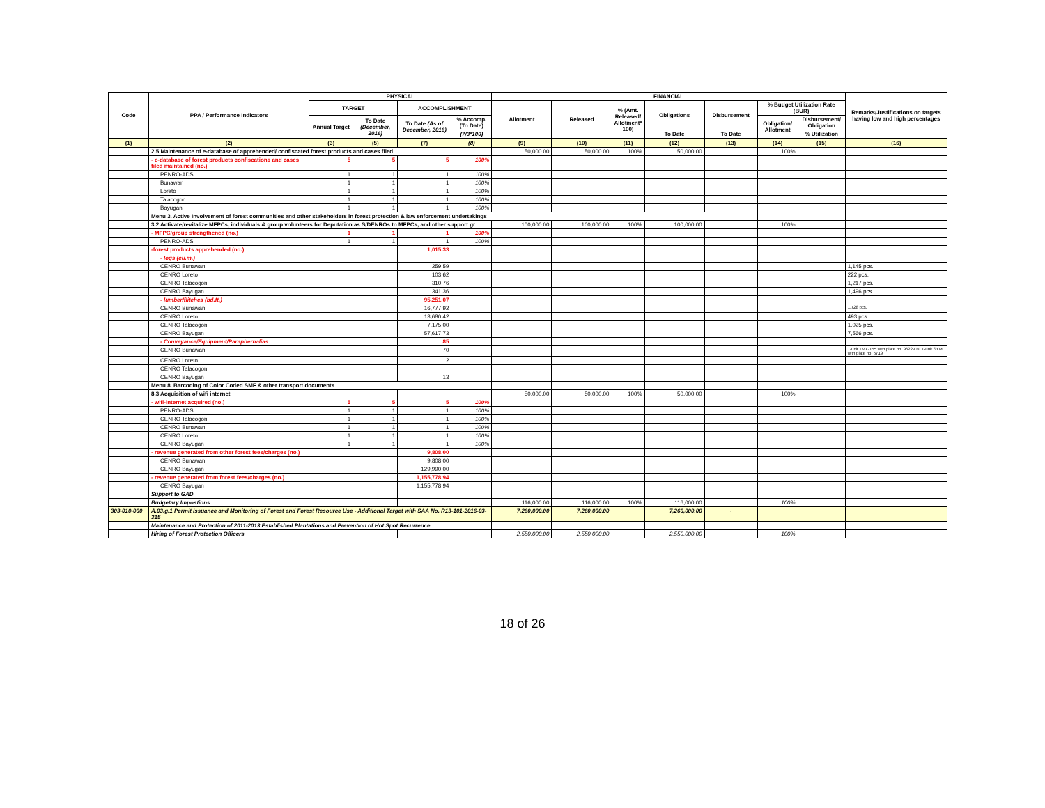| Code | PPA / Performance Indicators | PHYSICAL | | | | FINANCIAL | | | | | | | Remarks/Justifications on targets having low and high percentages |
| --- | --- | --- | --- | --- | --- | --- | --- | --- | --- | --- | --- | --- | --- |
| | | TARGET | | ACCOMPLISHMENT | | Allotment | Released | % (Amt. Released/ Allotment* 100) | Obligations | Disbursement | % Budget Utilization Rate (BUR) | | |
| | | Annual Target | To Date (December, 2016) | To Date (As of December, 2016) | % Accomp. (To Date) | | | | | | Obligation/ Allotment | Disbursement/ Obligation | |
| | | | | | (7/3*100) | | | | To Date | To Date | | % Utilization | |
| (1) | (2) | (3) | (5) | (7) | (8) | (9) | (10) | (11) | (12) | (13) | (14) | (15) | (16) |
| | 2.5 Maintenance of e-database of apprehended/ confiscated forest products and cases filed | | | | | 50,000.00 | 50,000.00 | 100% | 50,000.00 | | 100% | | |
| | - e-database of forest products confiscations and cases filed maintained (no.) | 5 | 5 | 5 | 100% | | | | | | | | |
| | PENRO-ADS | 1 | 1 | 1 | 100% | | | | | | | | |
| | Bunawan | 1 | 1 | 1 | 100% | | | | | | | | |
| | Loreto | 1 | 1 | 1 | 100% | | | | | | | | |
| | Talacogon | 1 | 1 | 1 | 100% | | | | | | | | |
| | Bayugan | 1 | 1 | 1 | 100% | | | | | | | | |
| | Menu 3. Active Involvement of forest communities and other stakeholders in forest protection & law enforcement undertakings | | | | | | | | | | | | |
| | 3.2 Activate/revitalize MFPCs, individuals & group volunteers for Deputation as S/DENROs to MFPCs, and other support gr | | | | | 100,000.00 | 100,000.00 | 100% | 100,000.00 | | 100% | | |
| | - MFPC/group strengthened (no.) | 1 | 1 | 1 | 100% | | | | | | | | |
| | PENRO-ADS | 1 | 1 | 1 | 100% | | | | | | | | |
| | -forest products apprehended (no.) | | | 1,015.33 | | | | | | | | | |
| | - logs (cu.m.) | | | | | | | | | | | | |
| | CENRO Bunawan | | | 259.59 | | | | | | | | | 1,145 pcs. |
| | CENRO Loreto | | | 103.62 | | | | | | | | | 222 pcs. |
| | CENRO Talacogon | | | 310.76 | | | | | | | | | 1,217 pcs. |
| | CENRO Bayugan | | | 341.36 | | | | | | | | | 1,496 pcs. |
| | - lumber/flitches (bd.ft.) | | | 95,251.07 | | | | | | | | | |
| | CENRO Bunawan | | | 16,777.92 | | | | | | | | | 1,728 pcs. |
| | CENRO Loreto | | | 13,680.42 | | | | | | | | | 493 pcs. |
| | CENRO Talacogon | | | 7,175.00 | | | | | | | | | 1,025 pcs. |
| | CENRO Bayugan | | | 57,617.73 | | | | | | | | | 7,566 pcs. |
| | - Conveyance/Equipment/Paraphernalias | | | 85 | | | | | | | | | |
| | CENRO Bunawan | | | 70 | | | | | | | | | 1-unit TMX-155 with plate no. 9622-LN; 1-unit SYM with plate no. 5719 |
| | CENRO Loreto | | | 2 | | | | | | | | | |
| | CENRO Talacogon | | | | | | | | | | | | |
| | CENRO Bayugan | | | 13 | | | | | | | | | |
| | Menu 8. Barcoding of Color Coded SMF & other transport documents | | | | | | | | | | | | |
| | 8.3 Acquisition of wifi internet | | | | | 50,000.00 | 50,000.00 | 100% | 50,000.00 | | 100% | | |
| | - wifi-internet acquired (no.) | 5 | 5 | 5 | 100% | | | | | | | | |
| | PENRO-ADS | 1 | 1 | 1 | 100% | | | | | | | | |
| | CENRO Talacogon | 1 | 1 | 1 | 100% | | | | | | | | |
| | CENRO Bunawan | 1 | 1 | 1 | 100% | | | | | | | | |
| | CENRO Loreto | 1 | 1 | 1 | 100% | | | | | | | | |
| | CENRO Bayugan | 1 | 1 | 1 | 100% | | | | | | | | |
| | - revenue generated from other forest fees/charges (no.) | | | 9,808.00 | | | | | | | | | |
| | CENRO Bunawan | | | 9,808.00 | | | | | | | | | |
| | CENRO Bayugan | | | 129,990.00 | | | | | | | | | |
| | - revenue generated from forest fees/charges (no.) | | | 1,155,778.94 | | | | | | | | | |
| | CENRO Bayugan | | | 1,155,778.94 | | | | | | | | | |
| | Support to GAD | | | | | | | | | | | | |
| | Budgetary Impostions | | | | | 116,000.00 | 116,000.00 | 100% | 116,000.00 | | 100% | | |
| 303-010-000 | A.03.g.1 Permit Issuance and Monitoring of Forest and Forest Resource Use - Additional Target with SAA No. R13-101-2016-03-315 | | | | | 7,260,000.00 | 7,260,000.00 | | 7,260,000.00 | - | | | |
| | Maintenance and Protection of 2011-2013 Established Plantations and Prevention of Hot Spot Recurrence | | | | | | | | | | | | |
| | Hiring of Forest Protection Officers | | | | | 2,550,000.00 | 2,550,000.00 | | 2,550,000.00 | | 100% | | |
18 of 26